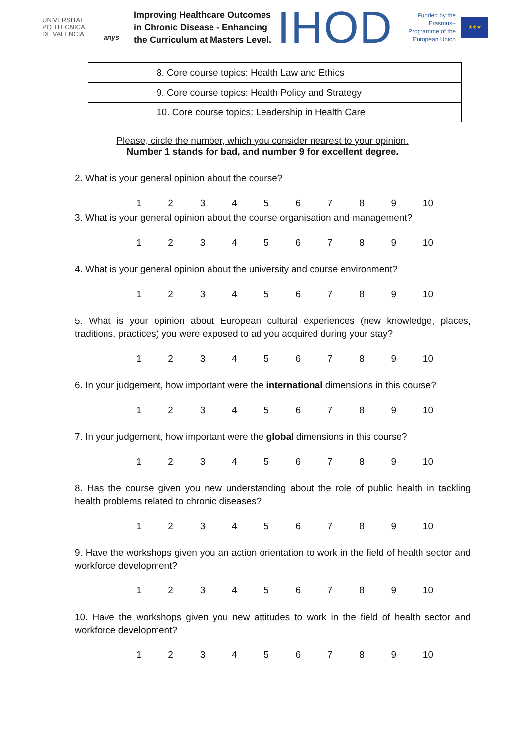UNIVERSITAT POLITÈCNICA DE VALÈNCIA
anys
Improving Healthcare Outcomes in Chronic Disease - Enhancing the Curriculum at Masters Level.
IHOD
Funded by the Erasmus+ Programme of the European Union
★★★
| | 8. Core course topics: Health Law and Ethics |
| | 9. Core course topics: Health Policy and Strategy |
| | 10. Core course topics: Leadership in Health Care |
Please, circle the number, which you consider nearest to your opinion.
Number 1 stands for bad, and number 9 for excellent degree.
2. What is your general opinion about the course?
123456789 10
3. What is your general opinion about the course organisation and management?
123456789 10
4. What is your general opinion about the university and course environment?
123456789 10
5. What is your opinion about European cultural experiences (new knowledge, places, traditions, practices) you were exposed to ad you acquired during your stay?
123456789 10
6. In your judgement, how important were the international dimensions in this course?
123456789 10
7. In your judgement, how important were the global dimensions in this course?
123456789 10
8. Has the course given you new understanding about the role of public health in tackling health problems related to chronic diseases?
123456789 10
9. Have the workshops given you an action orientation to work in the field of health sector and workforce development?
123456789 10
10. Have the workshops given you new attitudes to work in the field of health sector and workforce development?
123456789 10